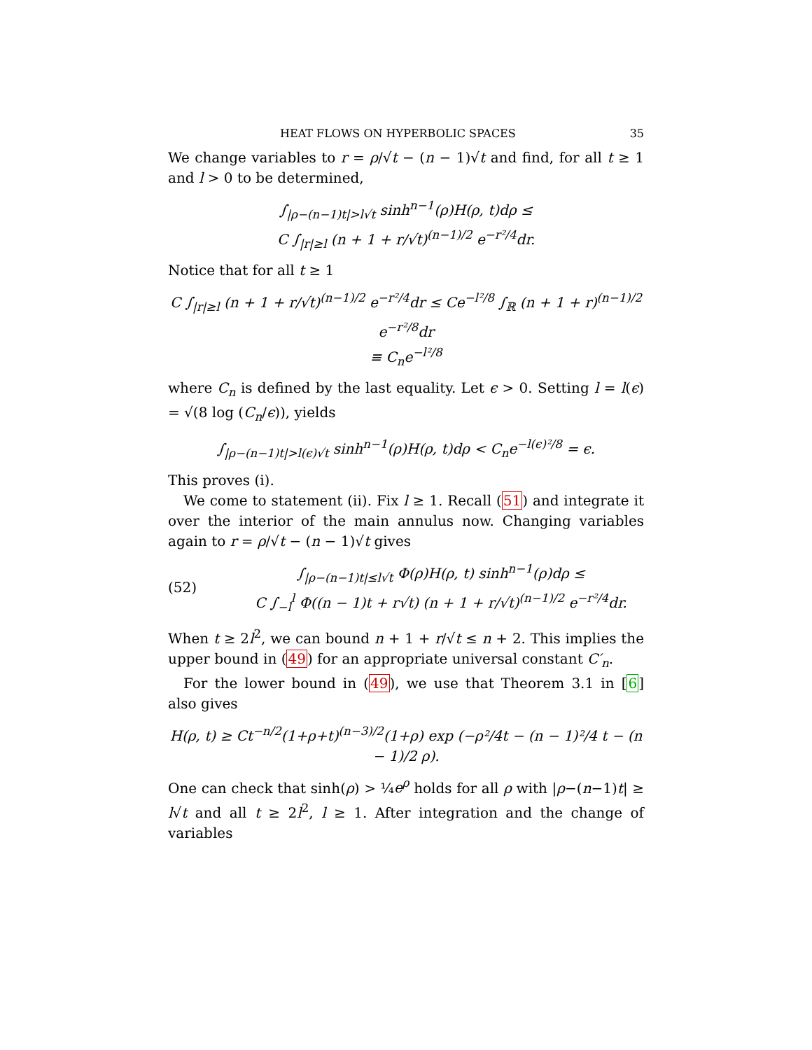HEAT FLOWS ON HYPERBOLIC SPACES 35
We change variables to r = ρ/√t − (n − 1)√t and find, for all t ≥ 1 and l > 0 to be determined,
∫<sub>|ρ−(n−1)t|>l√t</sub> sinh<sup>n−1</sup>(ρ)H(ρ, t)dρ ≤
C ∫<sub>|r|≥l</sub> (n + 1 + r/√t)<sup>(n−1)/2</sup> e<sup>−r²/4</sup>dr.
Notice that for all t ≥ 1
C ∫<sub>|r|≥l</sub> (n + 1 + r/√t)<sup>(n−1)/2</sup> e<sup>−r²/4</sup>dr ≤ Ce<sup>−l²/8</sup> ∫<sub>ℝ</sub> (n + 1 + r)<sup>(n−1)/2</sup> e<sup>−r²/8</sup>dr
≡ C<sub>n</sub>e<sup>−l²/8</sup>
where C<sub>n</sub> is defined by the last equality. Let ϵ > 0. Setting l = l(ϵ) = √(8 log (C<sub>n</sub>/ϵ)), yields
∫<sub>|ρ−(n−1)t|>l(ϵ)√t</sub> sinh<sup>n−1</sup>(ρ)H(ρ, t)dρ < C<sub>n</sub>e<sup>−l(ϵ)²/8</sup> = ϵ.
This proves (i).
We come to statement (ii). Fix l ≥ 1. Recall (51) and integrate it over the interior of the main annulus now. Changing variables again to r = ρ/√t − (n − 1)√t gives
(52) ∫<sub>|ρ−(n−1)t|≤l√t</sub> Φ(ρ)H(ρ, t) sinh<sup>n−1</sup>(ρ)dρ ≤
C ∫<sub>−l</sub><sup>l</sup> Φ((n − 1)t + r√t) (n + 1 + r/√t)<sup>(n−1)/2</sup> e<sup>−r²/4</sup>dr.
When t ≥ 2l<sup>2</sup>, we can bound n + 1 + r/√t ≤ n + 2. This implies the upper bound in (49) for an appropriate universal constant C′<sub>n</sub>.
For the lower bound in (49), we use that Theorem 3.1 in [6] also gives
H(ρ, t) ≥ Ct<sup>−n/2</sup>(1+ρ+t)<sup>(n−3)/2</sup>(1+ρ) exp (−ρ²/4t − (n − 1)²/4 t − (n − 1)/2 ρ).
One can check that sinh(ρ) > ¼e<sup>ρ</sup> holds for all ρ with |ρ−(n−1)t| ≥ l√t and all t ≥ 2l<sup>2</sup>, l ≥ 1. After integration and the change of variables